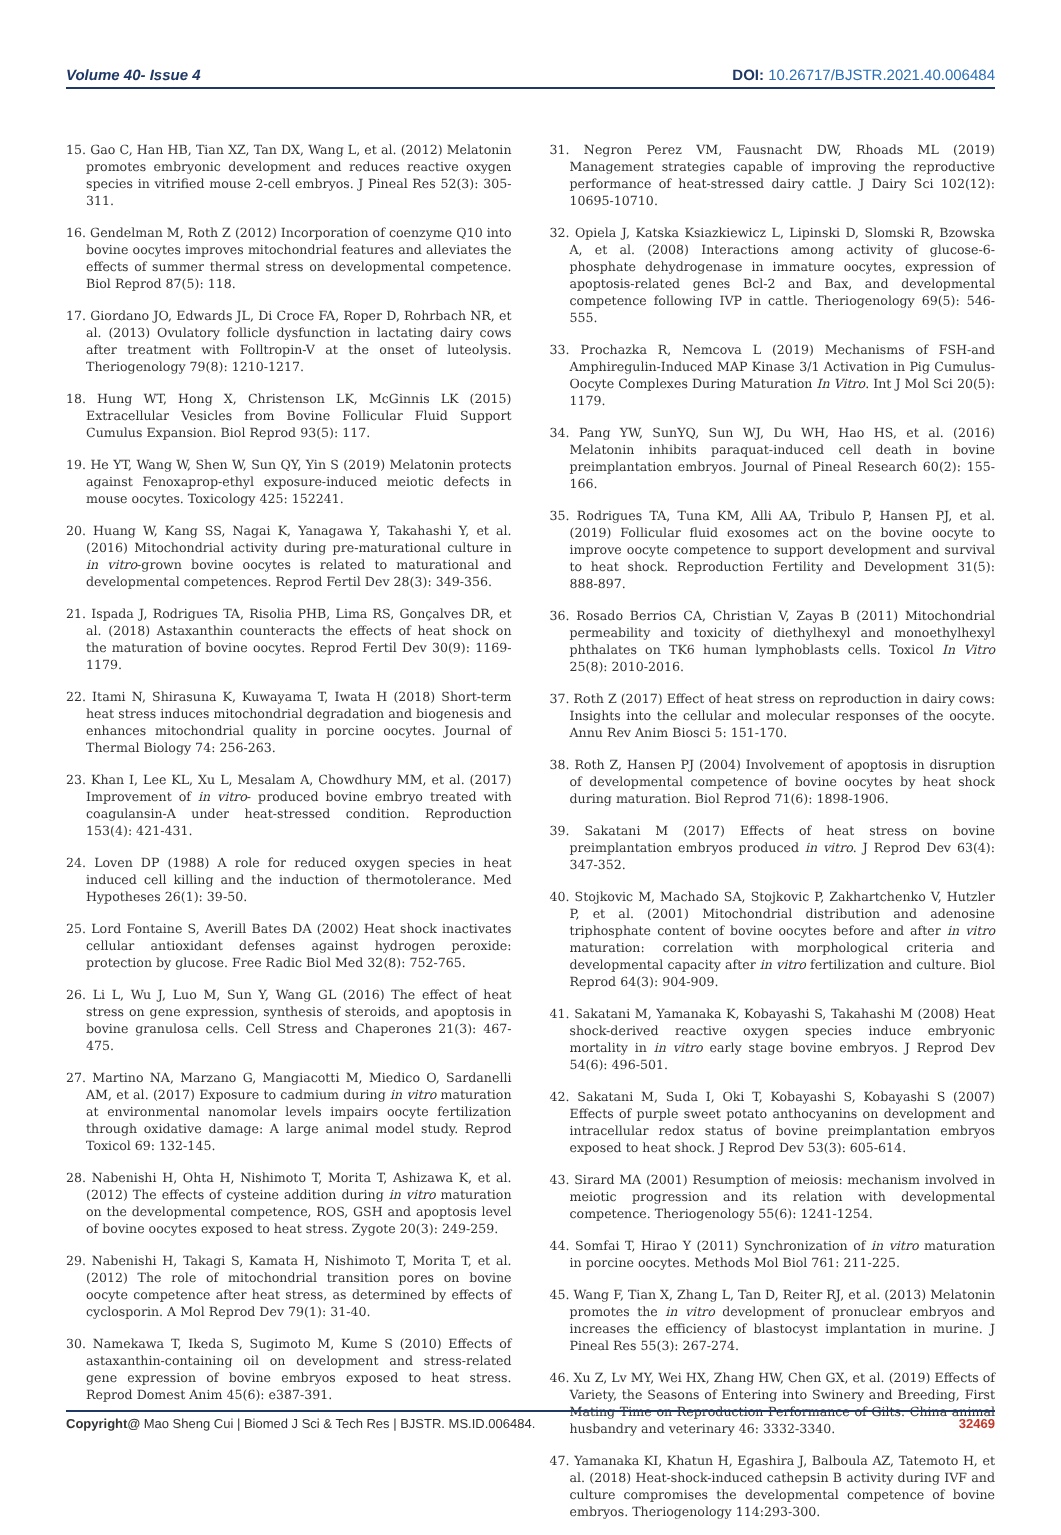Volume 40- Issue 4 DOI: 10.26717/BJSTR.2021.40.006484
15. Gao C, Han HB, Tian XZ, Tan DX, Wang L, et al. (2012) Melatonin promotes embryonic development and reduces reactive oxygen species in vitrified mouse 2-cell embryos. J Pineal Res 52(3): 305-311.
16. Gendelman M, Roth Z (2012) Incorporation of coenzyme Q10 into bovine oocytes improves mitochondrial features and alleviates the effects of summer thermal stress on developmental competence. Biol Reprod 87(5): 118.
17. Giordano JO, Edwards JL, Di Croce FA, Roper D, Rohrbach NR, et al. (2013) Ovulatory follicle dysfunction in lactating dairy cows after treatment with Folltropin-V at the onset of luteolysis. Theriogenology 79(8): 1210-1217.
18. Hung WT, Hong X, Christenson LK, McGinnis LK (2015) Extracellular Vesicles from Bovine Follicular Fluid Support Cumulus Expansion. Biol Reprod 93(5): 117.
19. He YT, Wang W, Shen W, Sun QY, Yin S (2019) Melatonin protects against Fenoxaprop-ethyl exposure-induced meiotic defects in mouse oocytes. Toxicology 425: 152241.
20. Huang W, Kang SS, Nagai K, Yanagawa Y, Takahashi Y, et al. (2016) Mitochondrial activity during pre-maturational culture in in vitro-grown bovine oocytes is related to maturational and developmental competences. Reprod Fertil Dev 28(3): 349-356.
21. Ispada J, Rodrigues TA, Risolia PHB, Lima RS, Gonçalves DR, et al. (2018) Astaxanthin counteracts the effects of heat shock on the maturation of bovine oocytes. Reprod Fertil Dev 30(9): 1169-1179.
22. Itami N, Shirasuna K, Kuwayama T, Iwata H (2018) Short-term heat stress induces mitochondrial degradation and biogenesis and enhances mitochondrial quality in porcine oocytes. Journal of Thermal Biology 74: 256-263.
23. Khan I, Lee KL, Xu L, Mesalam A, Chowdhury MM, et al. (2017) Improvement of in vitro- produced bovine embryo treated with coagulansin-A under heat-stressed condition. Reproduction 153(4): 421-431.
24. Loven DP (1988) A role for reduced oxygen species in heat induced cell killing and the induction of thermotolerance. Med Hypotheses 26(1): 39-50.
25. Lord Fontaine S, Averill Bates DA (2002) Heat shock inactivates cellular antioxidant defenses against hydrogen peroxide: protection by glucose. Free Radic Biol Med 32(8): 752-765.
26. Li L, Wu J, Luo M, Sun Y, Wang GL (2016) The effect of heat stress on gene expression, synthesis of steroids, and apoptosis in bovine granulosa cells. Cell Stress and Chaperones 21(3): 467-475.
27. Martino NA, Marzano G, Mangiacotti M, Miedico O, Sardanelli AM, et al. (2017) Exposure to cadmium during in vitro maturation at environmental nanomolar levels impairs oocyte fertilization through oxidative damage: A large animal model study. Reprod Toxicol 69: 132-145.
28. Nabenishi H, Ohta H, Nishimoto T, Morita T, Ashizawa K, et al. (2012) The effects of cysteine addition during in vitro maturation on the developmental competence, ROS, GSH and apoptosis level of bovine oocytes exposed to heat stress. Zygote 20(3): 249-259.
29. Nabenishi H, Takagi S, Kamata H, Nishimoto T, Morita T, et al. (2012) The role of mitochondrial transition pores on bovine oocyte competence after heat stress, as determined by effects of cyclosporin. A Mol Reprod Dev 79(1): 31-40.
30. Namekawa T, Ikeda S, Sugimoto M, Kume S (2010) Effects of astaxanthin-containing oil on development and stress-related gene expression of bovine embryos exposed to heat stress. Reprod Domest Anim 45(6): e387-391.
31. Negron Perez VM, Fausnacht DW, Rhoads ML (2019) Management strategies capable of improving the reproductive performance of heat-stressed dairy cattle. J Dairy Sci 102(12): 10695-10710.
32. Opiela J, Katska Ksiazkiewicz L, Lipinski D, Slomski R, Bzowska A, et al. (2008) Interactions among activity of glucose-6-phosphate dehydrogenase in immature oocytes, expression of apoptosis-related genes Bcl-2 and Bax, and developmental competence following IVP in cattle. Theriogenology 69(5): 546-555.
33. Prochazka R, Nemcova L (2019) Mechanisms of FSH-and Amphiregulin-Induced MAP Kinase 3/1 Activation in Pig Cumulus-Oocyte Complexes During Maturation In Vitro. Int J Mol Sci 20(5): 1179.
34. Pang YW, SunYQ, Sun WJ, Du WH, Hao HS, et al. (2016) Melatonin inhibits paraquat-induced cell death in bovine preimplantation embryos. Journal of Pineal Research 60(2): 155-166.
35. Rodrigues TA, Tuna KM, Alli AA, Tribulo P, Hansen PJ, et al. (2019) Follicular fluid exosomes act on the bovine oocyte to improve oocyte competence to support development and survival to heat shock. Reproduction Fertility and Development 31(5): 888-897.
36. Rosado Berrios CA, Christian V, Zayas B (2011) Mitochondrial permeability and toxicity of diethylhexyl and monoethylhexyl phthalates on TK6 human lymphoblasts cells. Toxicol In Vitro 25(8): 2010-2016.
37. Roth Z (2017) Effect of heat stress on reproduction in dairy cows: Insights into the cellular and molecular responses of the oocyte. Annu Rev Anim Biosci 5: 151-170.
38. Roth Z, Hansen PJ (2004) Involvement of apoptosis in disruption of developmental competence of bovine oocytes by heat shock during maturation. Biol Reprod 71(6): 1898-1906.
39. Sakatani M (2017) Effects of heat stress on bovine preimplantation embryos produced in vitro. J Reprod Dev 63(4): 347-352.
40. Stojkovic M, Machado SA, Stojkovic P, Zakhartchenko V, Hutzler P, et al. (2001) Mitochondrial distribution and adenosine triphosphate content of bovine oocytes before and after in vitro maturation: correlation with morphological criteria and developmental capacity after in vitro fertilization and culture. Biol Reprod 64(3): 904-909.
41. Sakatani M, Yamanaka K, Kobayashi S, Takahashi M (2008) Heat shock-derived reactive oxygen species induce embryonic mortality in in vitro early stage bovine embryos. J Reprod Dev 54(6): 496-501.
42. Sakatani M, Suda I, Oki T, Kobayashi S, Kobayashi S (2007) Effects of purple sweet potato anthocyanins on development and intracellular redox status of bovine preimplantation embryos exposed to heat shock. J Reprod Dev 53(3): 605-614.
43. Sirard MA (2001) Resumption of meiosis: mechanism involved in meiotic progression and its relation with developmental competence. Theriogenology 55(6): 1241-1254.
44. Somfai T, Hirao Y (2011) Synchronization of in vitro maturation in porcine oocytes. Methods Mol Biol 761: 211-225.
45. Wang F, Tian X, Zhang L, Tan D, Reiter RJ, et al. (2013) Melatonin promotes the in vitro development of pronuclear embryos and increases the efficiency of blastocyst implantation in murine. J Pineal Res 55(3): 267-274.
46. Xu Z, Lv MY, Wei HX, Zhang HW, Chen GX, et al. (2019) Effects of Variety, the Seasons of Entering into Swinery and Breeding, First Mating Time on Reproduction Performance of Gilts. China animal husbandry and veterinary 46: 3332-3340.
47. Yamanaka KI, Khatun H, Egashira J, Balboula AZ, Tatemoto H, et al. (2018) Heat-shock-induced cathepsin B activity during IVF and culture compromises the developmental competence of bovine embryos. Theriogenology 114:293-300.
Copyright@ Mao Sheng Cui | Biomed J Sci & Tech Res | BJSTR. MS.ID.006484. 32469